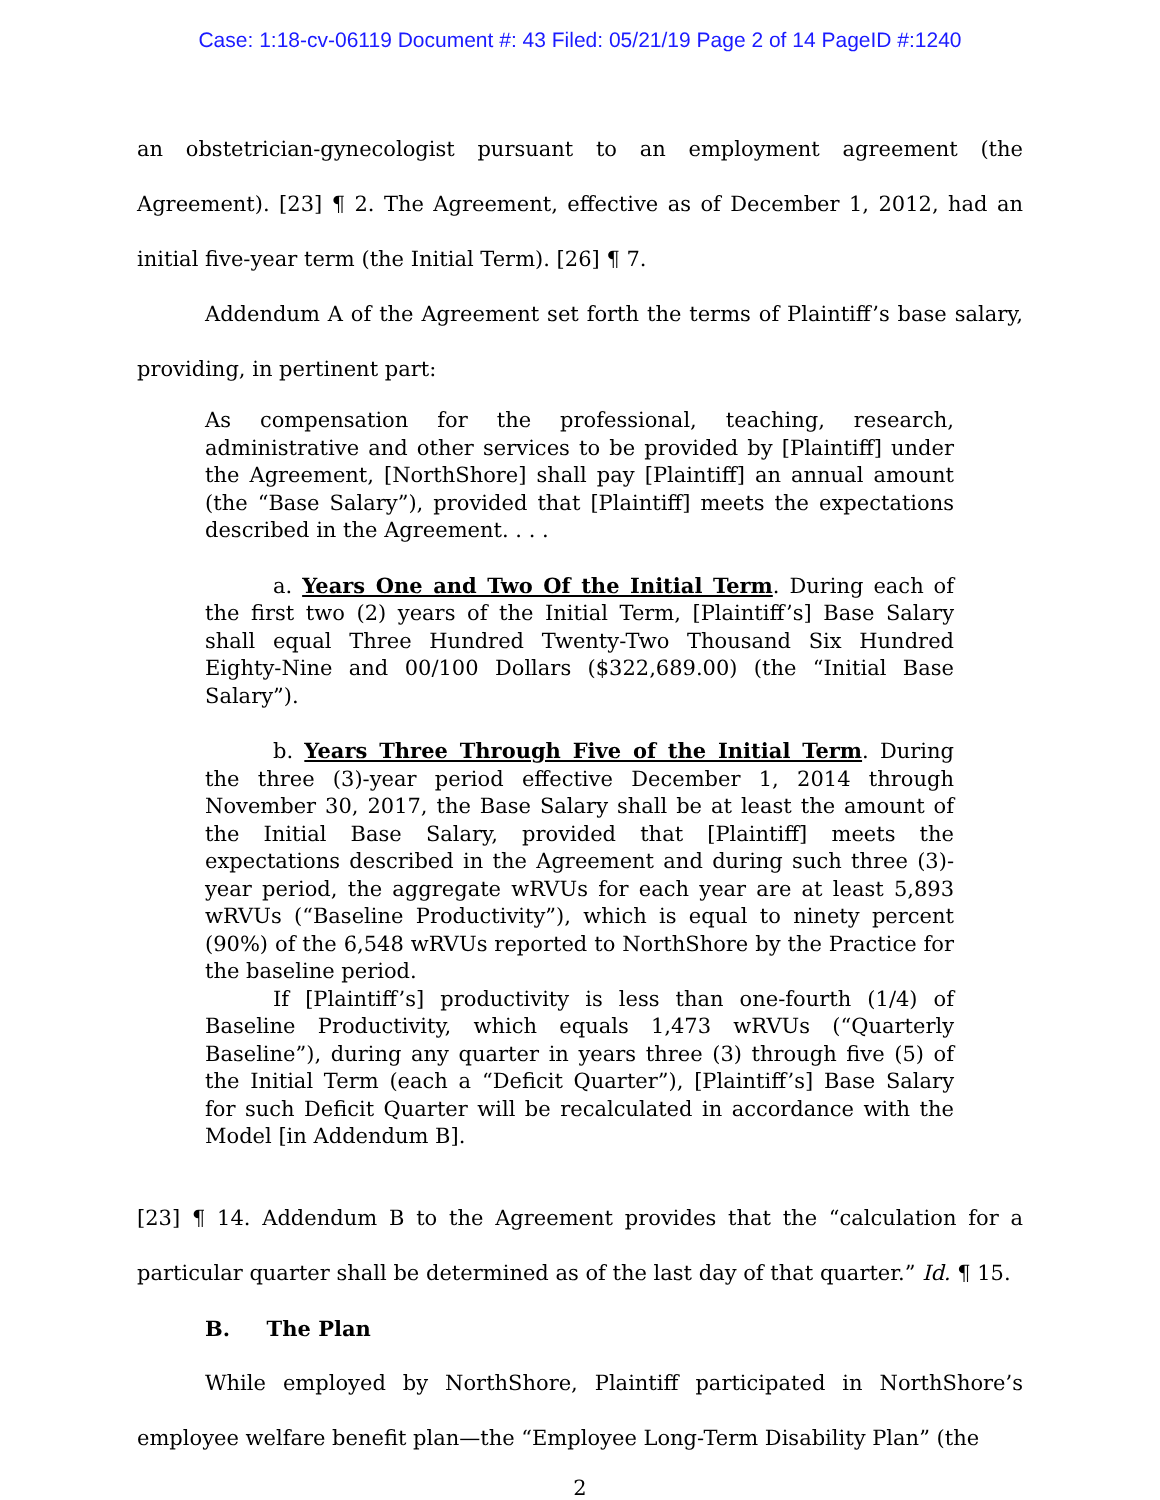Case: 1:18-cv-06119 Document #: 43 Filed: 05/21/19 Page 2 of 14 PageID #:1240
an obstetrician-gynecologist pursuant to an employment agreement (the Agreement). [23] ¶ 2. The Agreement, effective as of December 1, 2012, had an initial five-year term (the Initial Term). [26] ¶ 7.
Addendum A of the Agreement set forth the terms of Plaintiff’s base salary, providing, in pertinent part:
As compensation for the professional, teaching, research, administrative and other services to be provided by [Plaintiff] under the Agreement, [NorthShore] shall pay [Plaintiff] an annual amount (the “Base Salary”), provided that [Plaintiff] meets the expectations described in the Agreement. . . .
a. Years One and Two Of the Initial Term. During each of the first two (2) years of the Initial Term, [Plaintiff’s] Base Salary shall equal Three Hundred Twenty-Two Thousand Six Hundred Eighty-Nine and 00/100 Dollars ($322,689.00) (the “Initial Base Salary”).
b. Years Three Through Five of the Initial Term. During the three (3)-year period effective December 1, 2014 through November 30, 2017, the Base Salary shall be at least the amount of the Initial Base Salary, provided that [Plaintiff] meets the expectations described in the Agreement and during such three (3)-year period, the aggregate wRVUs for each year are at least 5,893 wRVUs (“Baseline Productivity”), which is equal to ninety percent (90%) of the 6,548 wRVUs reported to NorthShore by the Practice for the baseline period.
If [Plaintiff’s] productivity is less than one-fourth (1/4) of Baseline Productivity, which equals 1,473 wRVUs (“Quarterly Baseline”), during any quarter in years three (3) through five (5) of the Initial Term (each a “Deficit Quarter”), [Plaintiff’s] Base Salary for such Deficit Quarter will be recalculated in accordance with the Model [in Addendum B].
[23] ¶ 14. Addendum B to the Agreement provides that the “calculation for a particular quarter shall be determined as of the last day of that quarter.” Id. ¶ 15.
B. The Plan
While employed by NorthShore, Plaintiff participated in NorthShore’s employee welfare benefit plan—the “Employee Long-Term Disability Plan” (the
2